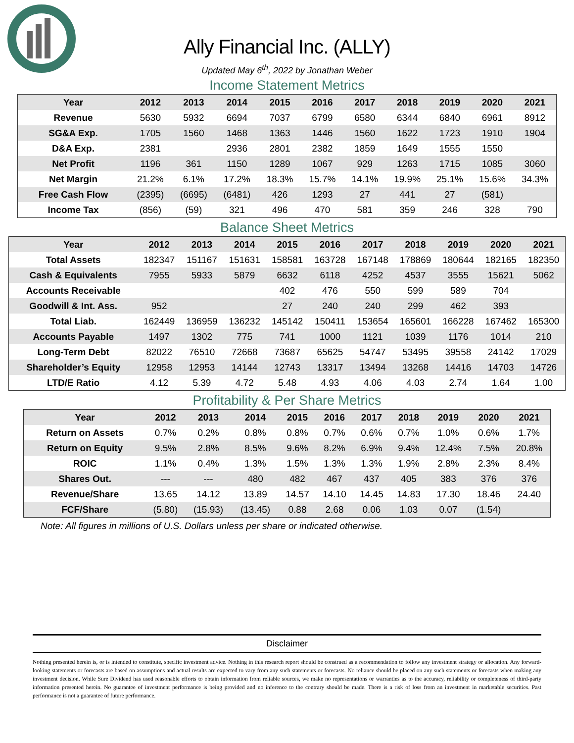Ally Financial Inc. (ALLY)
Updated May 6<sup>th</sup>, 2022 by Jonathan Weber
Income Statement Metrics
| Year | 2012 | 2013 | 2014 | 2015 | 2016 | 2017 | 2018 | 2019 | 2020 | 2021 |
| --- | --- | --- | --- | --- | --- | --- | --- | --- | --- | --- |
| Revenue | 5630 | 5932 | 6694 | 7037 | 6799 | 6580 | 6344 | 6840 | 6961 | 8912 |
| SG&A Exp. | 1705 | 1560 | 1468 | 1363 | 1446 | 1560 | 1622 | 1723 | 1910 | 1904 |
| D&A Exp. | 2381 | | 2936 | 2801 | 2382 | 1859 | 1649 | 1555 | 1550 | |
| Net Profit | 1196 | 361 | 1150 | 1289 | 1067 | 929 | 1263 | 1715 | 1085 | 3060 |
| Net Margin | 21.2% | 6.1% | 17.2% | 18.3% | 15.7% | 14.1% | 19.9% | 25.1% | 15.6% | 34.3% |
| Free Cash Flow | (2395) | (6695) | (6481) | 426 | 1293 | 27 | 441 | 27 | (581) | |
| Income Tax | (856) | (59) | 321 | 496 | 470 | 581 | 359 | 246 | 328 | 790 |
Balance Sheet Metrics
| Year | 2012 | 2013 | 2014 | 2015 | 2016 | 2017 | 2018 | 2019 | 2020 | 2021 |
| --- | --- | --- | --- | --- | --- | --- | --- | --- | --- | --- |
| Total Assets | 182347 | 151167 | 151631 | 158581 | 163728 | 167148 | 178869 | 180644 | 182165 | 182350 |
| Cash & Equivalents | 7955 | 5933 | 5879 | 6632 | 6118 | 4252 | 4537 | 3555 | 15621 | 5062 |
| Accounts Receivable | | | | 402 | 476 | 550 | 599 | 589 | 704 | |
| Goodwill & Int. Ass. | 952 | | | 27 | 240 | 240 | 299 | 462 | 393 | |
| Total Liab. | 162449 | 136959 | 136232 | 145142 | 150411 | 153654 | 165601 | 166228 | 167462 | 165300 |
| Accounts Payable | 1497 | 1302 | 775 | 741 | 1000 | 1121 | 1039 | 1176 | 1014 | 210 |
| Long-Term Debt | 82022 | 76510 | 72668 | 73687 | 65625 | 54747 | 53495 | 39558 | 24142 | 17029 |
| Shareholder’s Equity | 12958 | 12953 | 14144 | 12743 | 13317 | 13494 | 13268 | 14416 | 14703 | 14726 |
| LTD/E Ratio | 4.12 | 5.39 | 4.72 | 5.48 | 4.93 | 4.06 | 4.03 | 2.74 | 1.64 | 1.00 |
Profitability & Per Share Metrics
| Year | 2012 | 2013 | 2014 | 2015 | 2016 | 2017 | 2018 | 2019 | 2020 | 2021 |
| --- | --- | --- | --- | --- | --- | --- | --- | --- | --- | --- |
| Return on Assets | 0.7% | 0.2% | 0.8% | 0.8% | 0.7% | 0.6% | 0.7% | 1.0% | 0.6% | 1.7% |
| Return on Equity | 9.5% | 2.8% | 8.5% | 9.6% | 8.2% | 6.9% | 9.4% | 12.4% | 7.5% | 20.8% |
| ROIC | 1.1% | 0.4% | 1.3% | 1.5% | 1.3% | 1.3% | 1.9% | 2.8% | 2.3% | 8.4% |
| Shares Out. | --- | --- | 480 | 482 | 467 | 437 | 405 | 383 | 376 | 376 |
| Revenue/Share | 13.65 | 14.12 | 13.89 | 14.57 | 14.10 | 14.45 | 14.83 | 17.30 | 18.46 | 24.40 |
| FCF/Share | (5.80) | (15.93) | (13.45) | 0.88 | 2.68 | 0.06 | 1.03 | 0.07 | (1.54) | |
Note: All figures in millions of U.S. Dollars unless per share or indicated otherwise.
Disclaimer
Nothing presented herein is, or is intended to constitute, specific investment advice. Nothing in this research report should be construed as a recommendation to follow any investment strategy or allocation. Any forward-looking statements or forecasts are based on assumptions and actual results are expected to vary from any such statements or forecasts. No reliance should be placed on any such statements or forecasts when making any investment decision. While Sure Dividend has used reasonable efforts to obtain information from reliable sources, we make no representations or warranties as to the accuracy, reliability or completeness of third-party information presented herein. No guarantee of investment performance is being provided and no inference to the contrary should be made. There is a risk of loss from an investment in marketable securities. Past performance is not a guarantee of future performance.